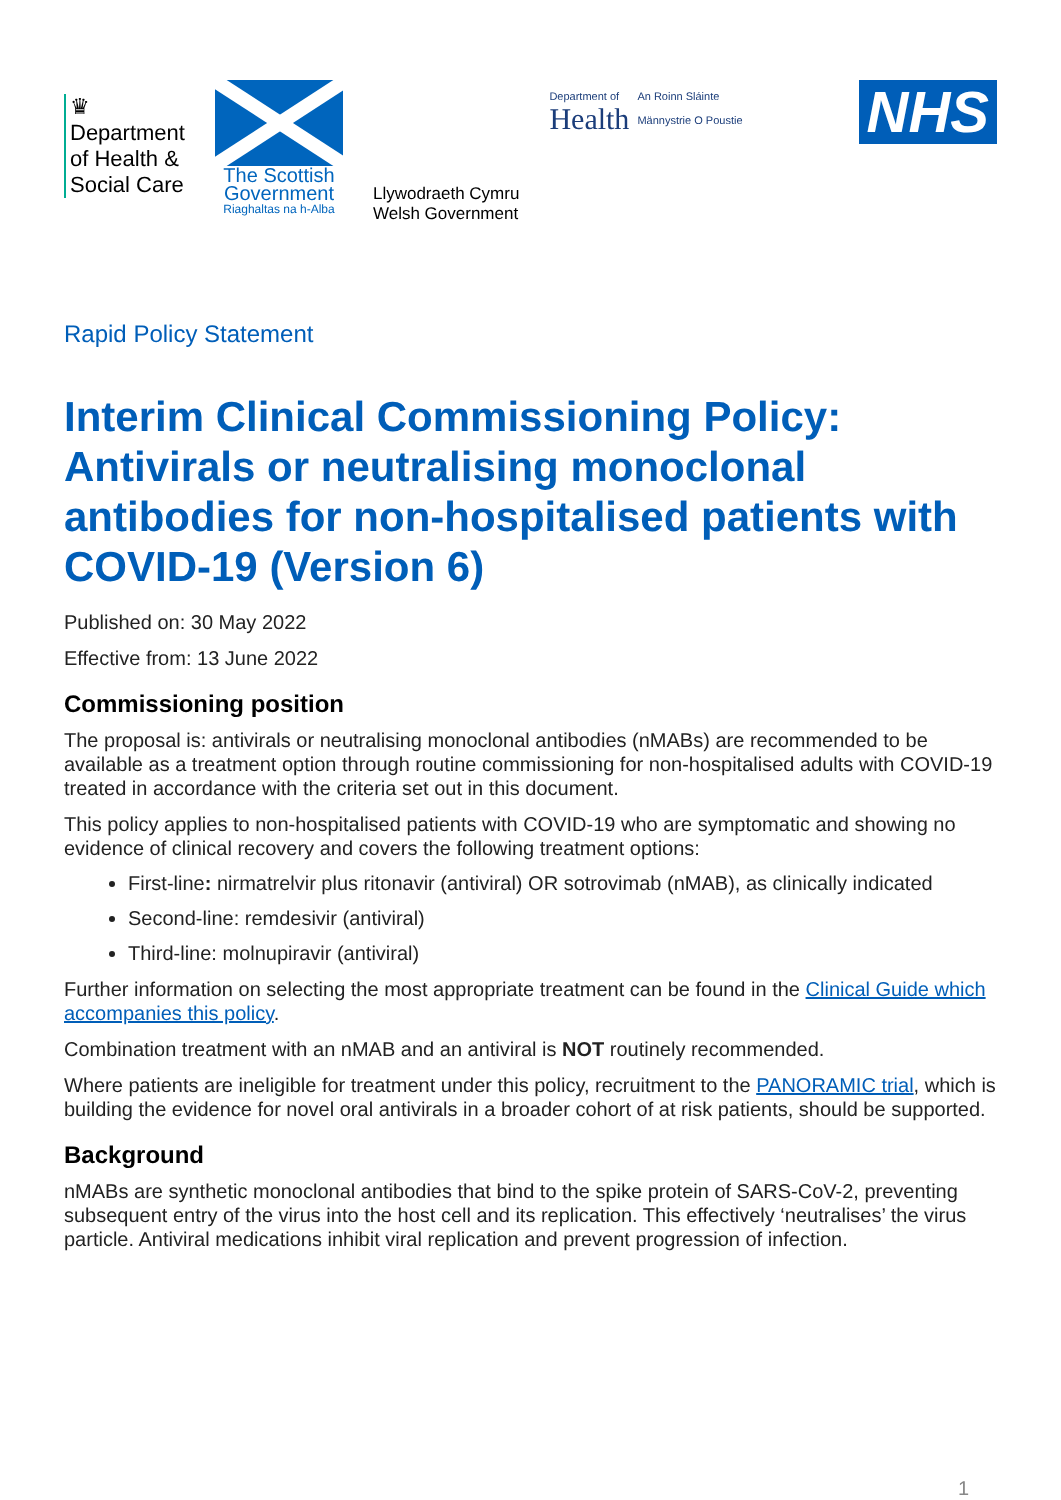♛
Department
of Health &
Social Care
The Scottish
Government
Riaghaltas na h-Alba
Llywodraeth Cymru
Welsh Government
Department of
Health
An Roinn Sláinte
Männystrie O Poustie
NHS
Rapid Policy Statement
Interim Clinical Commissioning Policy: Antivirals or neutralising monoclonal antibodies for non-hospitalised patients with COVID-19 (Version 6)
Published on: 30 May 2022
Effective from: 13 June 2022
Commissioning position
The proposal is: antivirals or neutralising monoclonal antibodies (nMABs) are recommended to be available as a treatment option through routine commissioning for non-hospitalised adults with COVID-19 treated in accordance with the criteria set out in this document.
This policy applies to non-hospitalised patients with COVID-19 who are symptomatic and showing no evidence of clinical recovery and covers the following treatment options:
First-line: nirmatrelvir plus ritonavir (antiviral) OR sotrovimab (nMAB), as clinically indicated
Second-line: remdesivir (antiviral)
Third-line: molnupiravir (antiviral)
Further information on selecting the most appropriate treatment can be found in the Clinical Guide which accompanies this policy.
Combination treatment with an nMAB and an antiviral is NOT routinely recommended.
Where patients are ineligible for treatment under this policy, recruitment to the PANORAMIC trial, which is building the evidence for novel oral antivirals in a broader cohort of at risk patients, should be supported.
Background
nMABs are synthetic monoclonal antibodies that bind to the spike protein of SARS-CoV-2, preventing subsequent entry of the virus into the host cell and its replication. This effectively ‘neutralises’ the virus particle. Antiviral medications inhibit viral replication and prevent progression of infection.
1